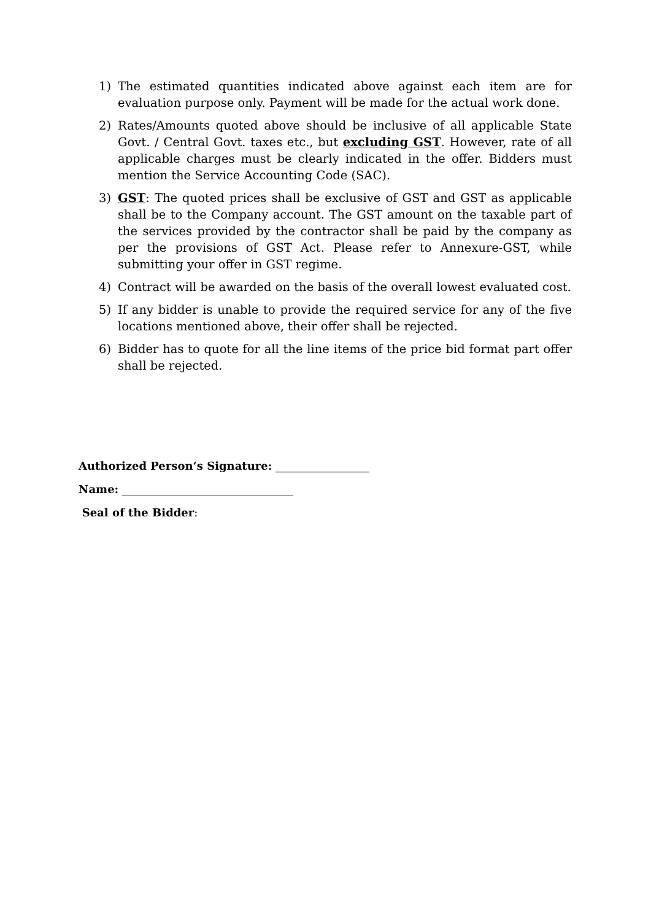1) The estimated quantities indicated above against each item are for evaluation purpose only. Payment will be made for the actual work done.
2) Rates/Amounts quoted above should be inclusive of all applicable State Govt. / Central Govt. taxes etc., but excluding GST. However, rate of all applicable charges must be clearly indicated in the offer. Bidders must mention the Service Accounting Code (SAC).
3) GST: The quoted prices shall be exclusive of GST and GST as applicable shall be to the Company account. The GST amount on the taxable part of the services provided by the contractor shall be paid by the company as per the provisions of GST Act. Please refer to Annexure-GST, while submitting your offer in GST regime.
4) Contract will be awarded on the basis of the overall lowest evaluated cost.
5) If any bidder is unable to provide the required service for any of the five locations mentioned above, their offer shall be rejected.
6) Bidder has to quote for all the line items of the price bid format part offer shall be rejected.
Authorized Person’s Signature: _________________
Name: _______________________________
Seal of the Bidder: